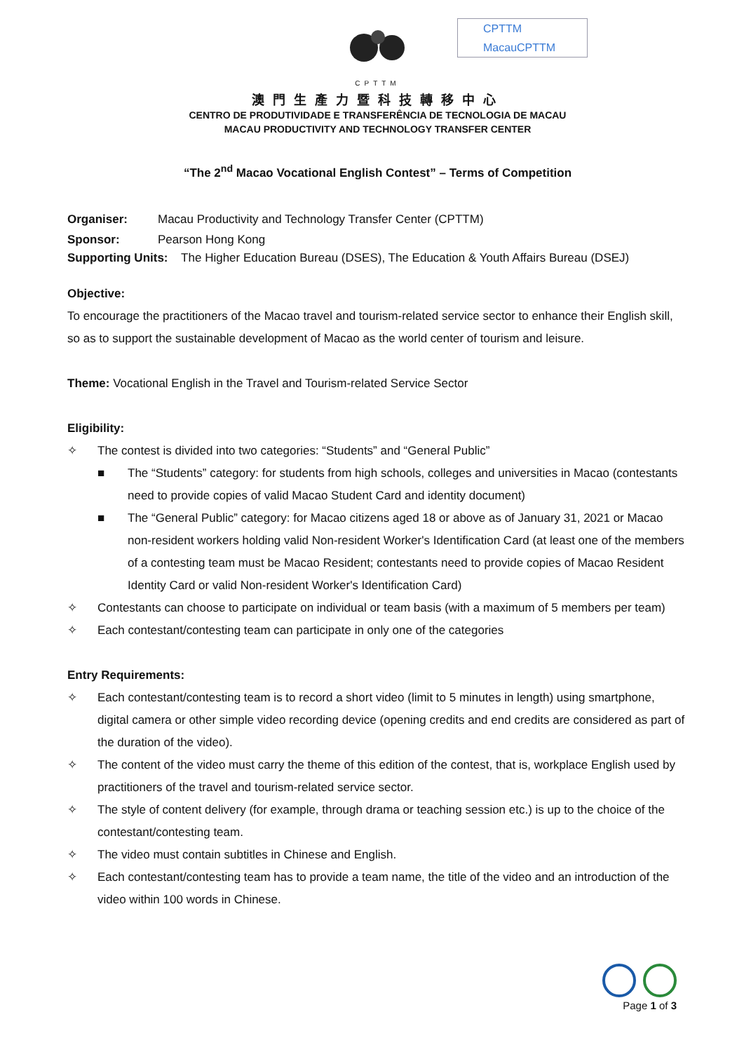CPTTM
澳門生產力暨科技轉移中心
CENTRO DE PRODUTIVIDADE E TRANSFERÊNCIA DE TECNOLOGIA DE MACAU
MACAU PRODUCTIVITY AND TECHNOLOGY TRANSFER CENTER
CPTTM
MacauCPTTM
“The 2<sup>nd</sup> Macao Vocational English Contest” – Terms of Competition
Organiser: Macau Productivity and Technology Transfer Center (CPTTM)
Sponsor: Pearson Hong Kong
Supporting Units: The Higher Education Bureau (DSES), The Education & Youth Affairs Bureau (DSEJ)
Objective:
To encourage the practitioners of the Macao travel and tourism-related service sector to enhance their English skill, so as to support the sustainable development of Macao as the world center of tourism and leisure.
Theme: Vocational English in the Travel and Tourism-related Service Sector
Eligibility:
✧ The contest is divided into two categories: “Students” and “General Public”
■ The “Students” category: for students from high schools, colleges and universities in Macao (contestants need to provide copies of valid Macao Student Card and identity document)
■ The “General Public” category: for Macao citizens aged 18 or above as of January 31, 2021 or Macao non-resident workers holding valid Non-resident Worker's Identification Card (at least one of the members of a contesting team must be Macao Resident; contestants need to provide copies of Macao Resident Identity Card or valid Non-resident Worker's Identification Card)
✧ Contestants can choose to participate on individual or team basis (with a maximum of 5 members per team)
✧ Each contestant/contesting team can participate in only one of the categories
Entry Requirements:
✧ Each contestant/contesting team is to record a short video (limit to 5 minutes in length) using smartphone, digital camera or other simple video recording device (opening credits and end credits are considered as part of the duration of the video).
✧ The content of the video must carry the theme of this edition of the contest, that is, workplace English used by practitioners of the travel and tourism-related service sector.
✧ The style of content delivery (for example, through drama or teaching session etc.) is up to the choice of the contestant/contesting team.
✧ The video must contain subtitles in Chinese and English.
✧ Each contestant/contesting team has to provide a team name, the title of the video and an introduction of the video within 100 words in Chinese.
Page 1 of 3